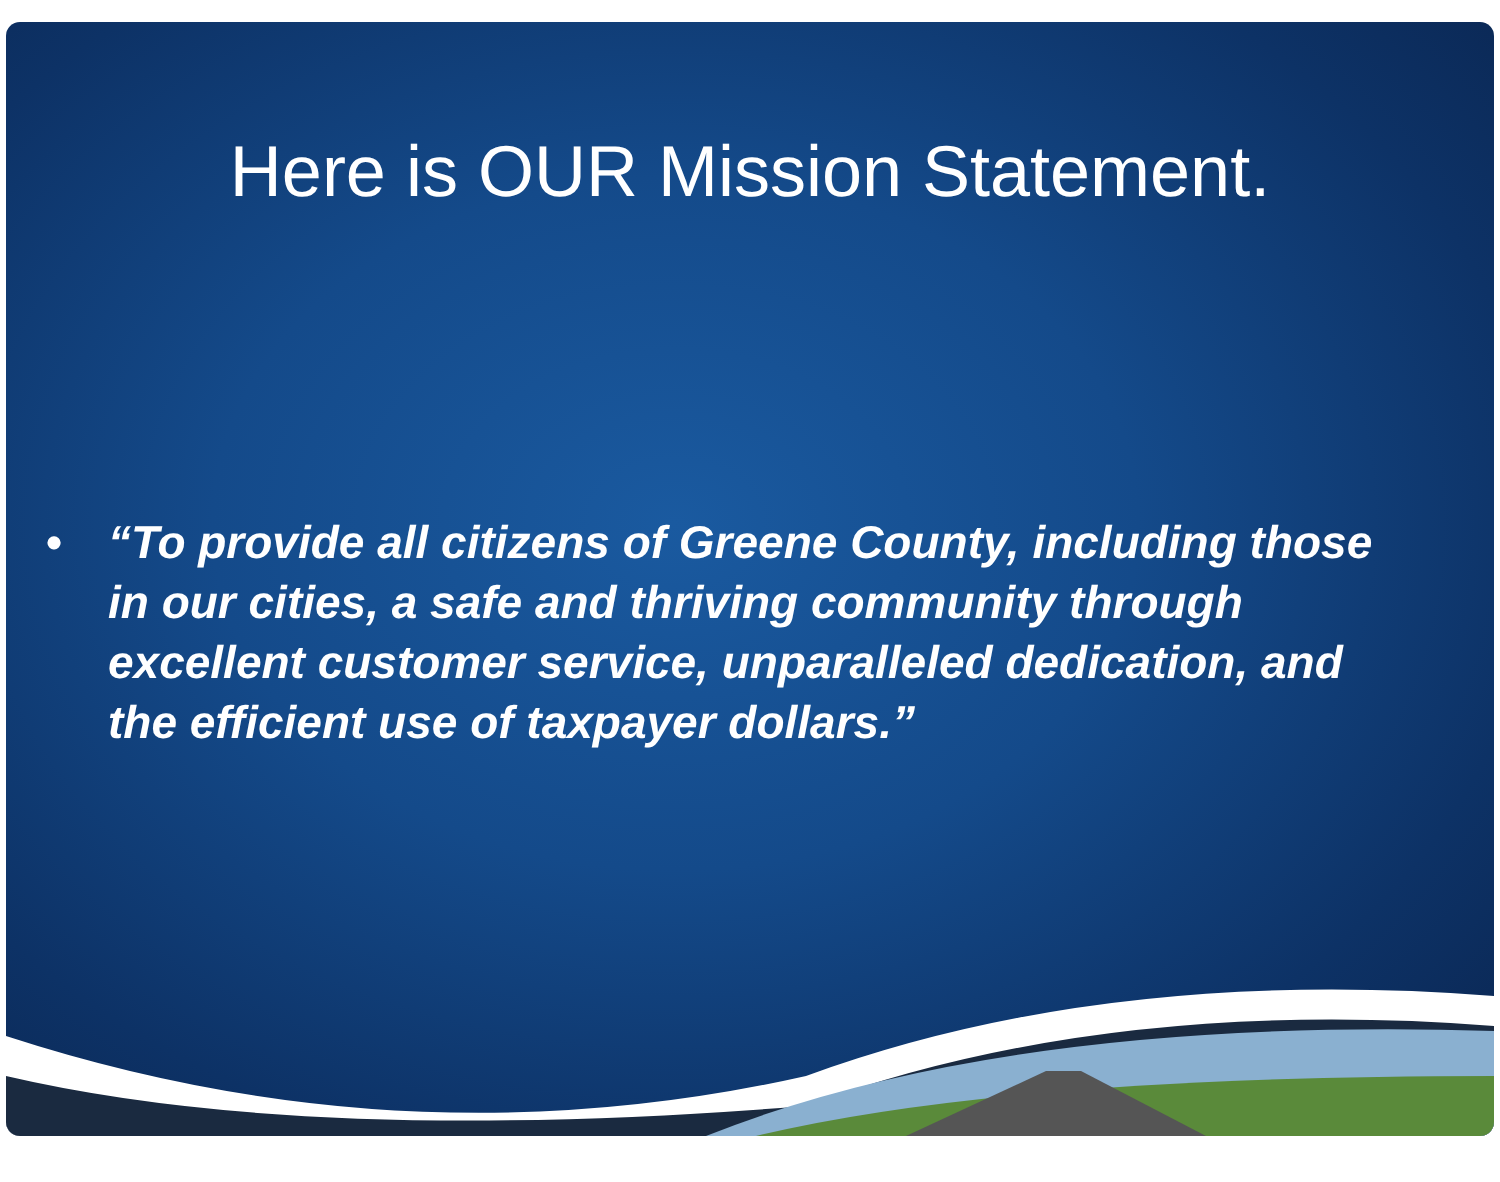Here is OUR Mission Statement.
• “To provide all citizens of Greene County, including those in our cities, a safe and thriving community through excellent customer service, unparalleled dedication, and the efficient use of taxpayer dollars.”